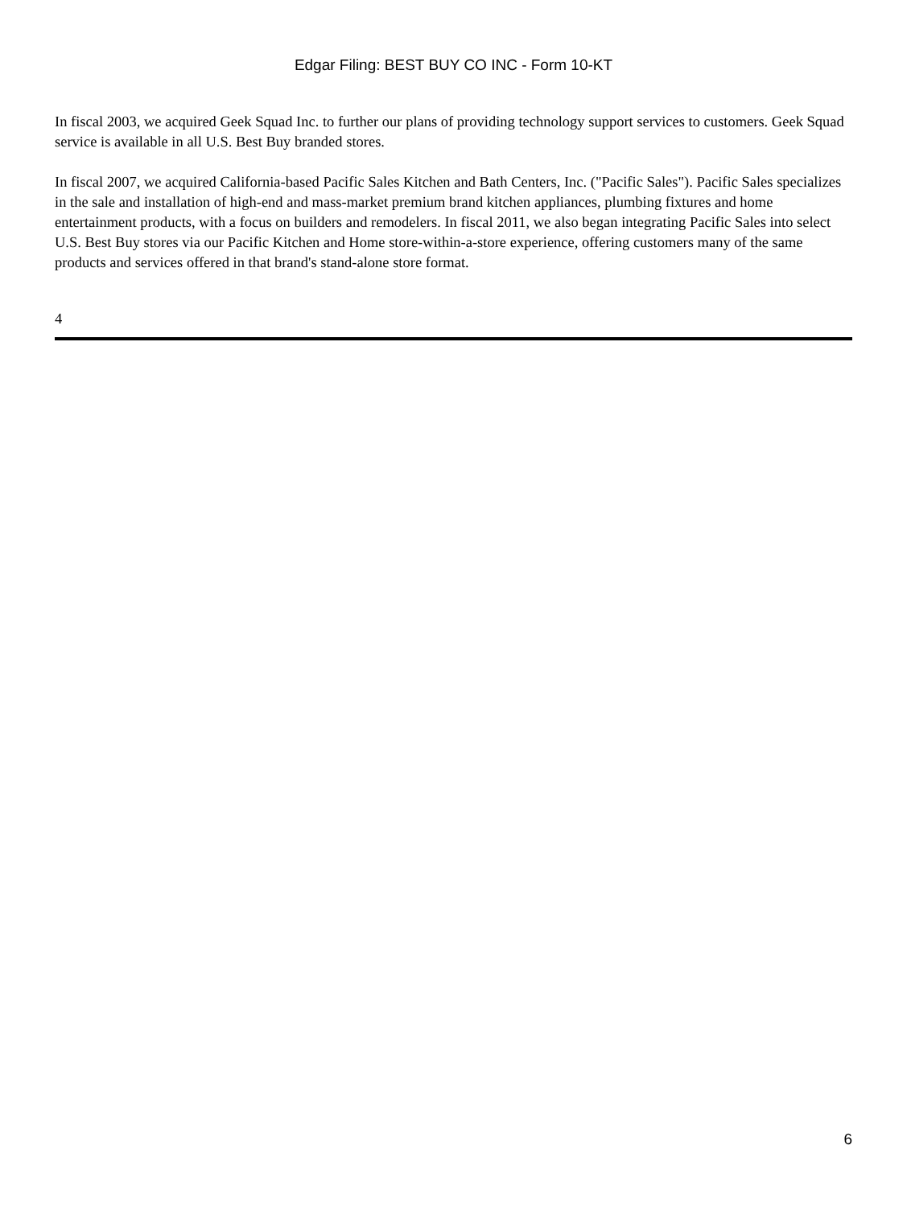Edgar Filing: BEST BUY CO INC - Form 10-KT
In fiscal 2003, we acquired Geek Squad Inc. to further our plans of providing technology support services to customers. Geek Squad service is available in all U.S. Best Buy branded stores.
In fiscal 2007, we acquired California-based Pacific Sales Kitchen and Bath Centers, Inc. ("Pacific Sales"). Pacific Sales specializes in the sale and installation of high-end and mass-market premium brand kitchen appliances, plumbing fixtures and home entertainment products, with a focus on builders and remodelers. In fiscal 2011, we also began integrating Pacific Sales into select U.S. Best Buy stores via our Pacific Kitchen and Home store-within-a-store experience, offering customers many of the same products and services offered in that brand's stand-alone store format.
4
6